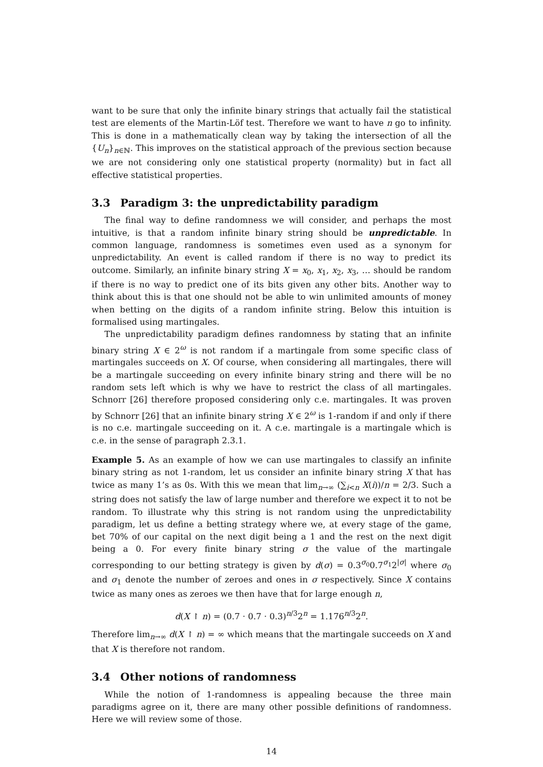want to be sure that only the infinite binary strings that actually fail the statistical test are elements of the Martin-Löf test. Therefore we want to have n go to infinity. This is done in a mathematically clean way by taking the intersection of all the {U<sub>n</sub>}<sub>n∈ℕ</sub>. This improves on the statistical approach of the previous section because we are not considering only one statistical property (normality) but in fact all effective statistical properties.
3.3 Paradigm 3: the unpredictability paradigm
The final way to define randomness we will consider, and perhaps the most intuitive, is that a random infinite binary string should be unpredictable. In common language, randomness is sometimes even used as a synonym for unpredictability. An event is called random if there is no way to predict its outcome. Similarly, an infinite binary string X = x<sub>0</sub>, x<sub>1</sub>, x<sub>2</sub>, x<sub>3</sub>, … should be random if there is no way to predict one of its bits given any other bits. Another way to think about this is that one should not be able to win unlimited amounts of money when betting on the digits of a random infinite string. Below this intuition is formalised using martingales.
The unpredictability paradigm defines randomness by stating that an infinite binary string X ∈ 2<sup>ω</sup> is not random if a martingale from some specific class of martingales succeeds on X. Of course, when considering all martingales, there will be a martingale succeeding on every infinite binary string and there will be no random sets left which is why we have to restrict the class of all martingales. Schnorr [26] therefore proposed considering only c.e. martingales. It was proven by Schnorr [26] that an infinite binary string X ∈ 2<sup>ω</sup> is 1-random if and only if there is no c.e. martingale succeeding on it. A c.e. martingale is a martingale which is c.e. in the sense of paragraph 2.3.1.
Example 5. As an example of how we can use martingales to classify an infinite binary string as not 1-random, let us consider an infinite binary string X that has twice as many 1’s as 0s. With this we mean that lim<sub>n→∞</sub> (∑<sub>i<n</sub> X(i))/n = 2/3. Such a string does not satisfy the law of large number and therefore we expect it to not be random. To illustrate why this string is not random using the unpredictability paradigm, let us define a betting strategy where we, at every stage of the game, bet 70% of our capital on the next digit being a 1 and the rest on the next digit being a 0. For every finite binary string σ the value of the martingale corresponding to our betting strategy is given by d(σ) = 0.3<sup>σ<sub>0</sub></sup>0.7<sup>σ<sub>1</sub></sup>2<sup>|σ|</sup> where σ<sub>0</sub> and σ<sub>1</sub> denote the number of zeroes and ones in σ respectively. Since X contains twice as many ones as zeroes we then have that for large enough n,
d(X ↾ n) = (0.7 · 0.7 · 0.3)<sup>n/3</sup>2<sup>n</sup> = 1.176<sup>n/3</sup>2<sup>n</sup>.
Therefore lim<sub>n→∞</sub> d(X ↾ n) = ∞ which means that the martingale succeeds on X and that X is therefore not random.
3.4 Other notions of randomness
While the notion of 1-randomness is appealing because the three main paradigms agree on it, there are many other possible definitions of randomness. Here we will review some of those.
14